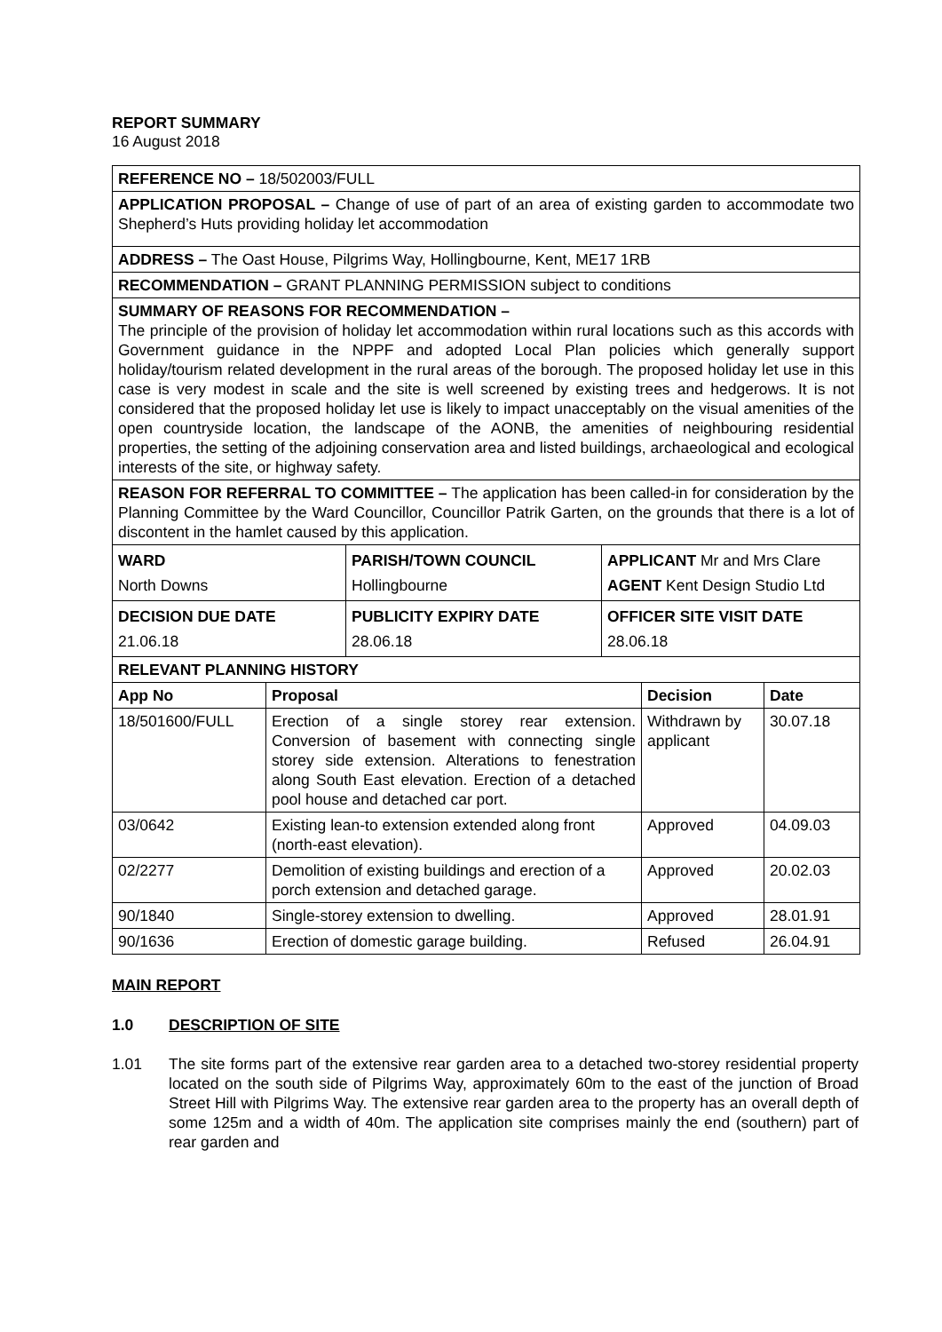REPORT SUMMARY
16 August 2018
| REFERENCE NO – 18/502003/FULL | | |
| APPLICATION PROPOSAL – Change of use of part of an area of existing garden to accommodate two Shepherd’s Huts providing holiday let accommodation | | |
| ADDRESS – The Oast House, Pilgrims Way, Hollingbourne, Kent, ME17 1RB | | |
| RECOMMENDATION – GRANT PLANNING PERMISSION subject to conditions | | |
| SUMMARY OF REASONS FOR RECOMMENDATION – The principle of the provision of holiday let accommodation within rural locations such as this accords with Government guidance in the NPPF and adopted Local Plan policies which generally support holiday/tourism related development in the rural areas of the borough. The proposed holiday let use in this case is very modest in scale and the site is well screened by existing trees and hedgerows. It is not considered that the proposed holiday let use is likely to impact unacceptably on the visual amenities of the open countryside location, the landscape of the AONB, the amenities of neighbouring residential properties, the setting of the adjoining conservation area and listed buildings, archaeological and ecological interests of the site, or highway safety. | | |
| REASON FOR REFERRAL TO COMMITTEE – The application has been called-in for consideration by the Planning Committee by the Ward Councillor, Councillor Patrik Garten, on the grounds that there is a lot of discontent in the hamlet caused by this application. | | |
| WARD North Downs | PARISH/TOWN COUNCIL Hollingbourne | APPLICANT Mr and Mrs Clare AGENT Kent Design Studio Ltd |
| DECISION DUE DATE 21.06.18 | PUBLICITY EXPIRY DATE 28.06.18 | OFFICER SITE VISIT DATE 28.06.18 |
| RELEVANT PLANNING HISTORY | | | |
| --- | --- | --- | --- |
| App No | Proposal | Decision | Date |
| 18/501600/FULL | Erection of a single storey rear extension. Conversion of basement with connecting single storey side extension. Alterations to fenestration along South East elevation. Erection of a detached pool house and detached car port. | Withdrawn by applicant | 30.07.18 |
| 03/0642 | Existing lean-to extension extended along front (north-east elevation). | Approved | 04.09.03 |
| 02/2277 | Demolition of existing buildings and erection of a porch extension and detached garage. | Approved | 20.02.03 |
| 90/1840 | Single-storey extension to dwelling. | Approved | 28.01.91 |
| 90/1636 | Erection of domestic garage building. | Refused | 26.04.91 |
MAIN REPORT
1.0 DESCRIPTION OF SITE
1.01 The site forms part of the extensive rear garden area to a detached two-storey residential property located on the south side of Pilgrims Way, approximately 60m to the east of the junction of Broad Street Hill with Pilgrims Way. The extensive rear garden area to the property has an overall depth of some 125m and a width of 40m. The application site comprises mainly the end (southern) part of rear garden and